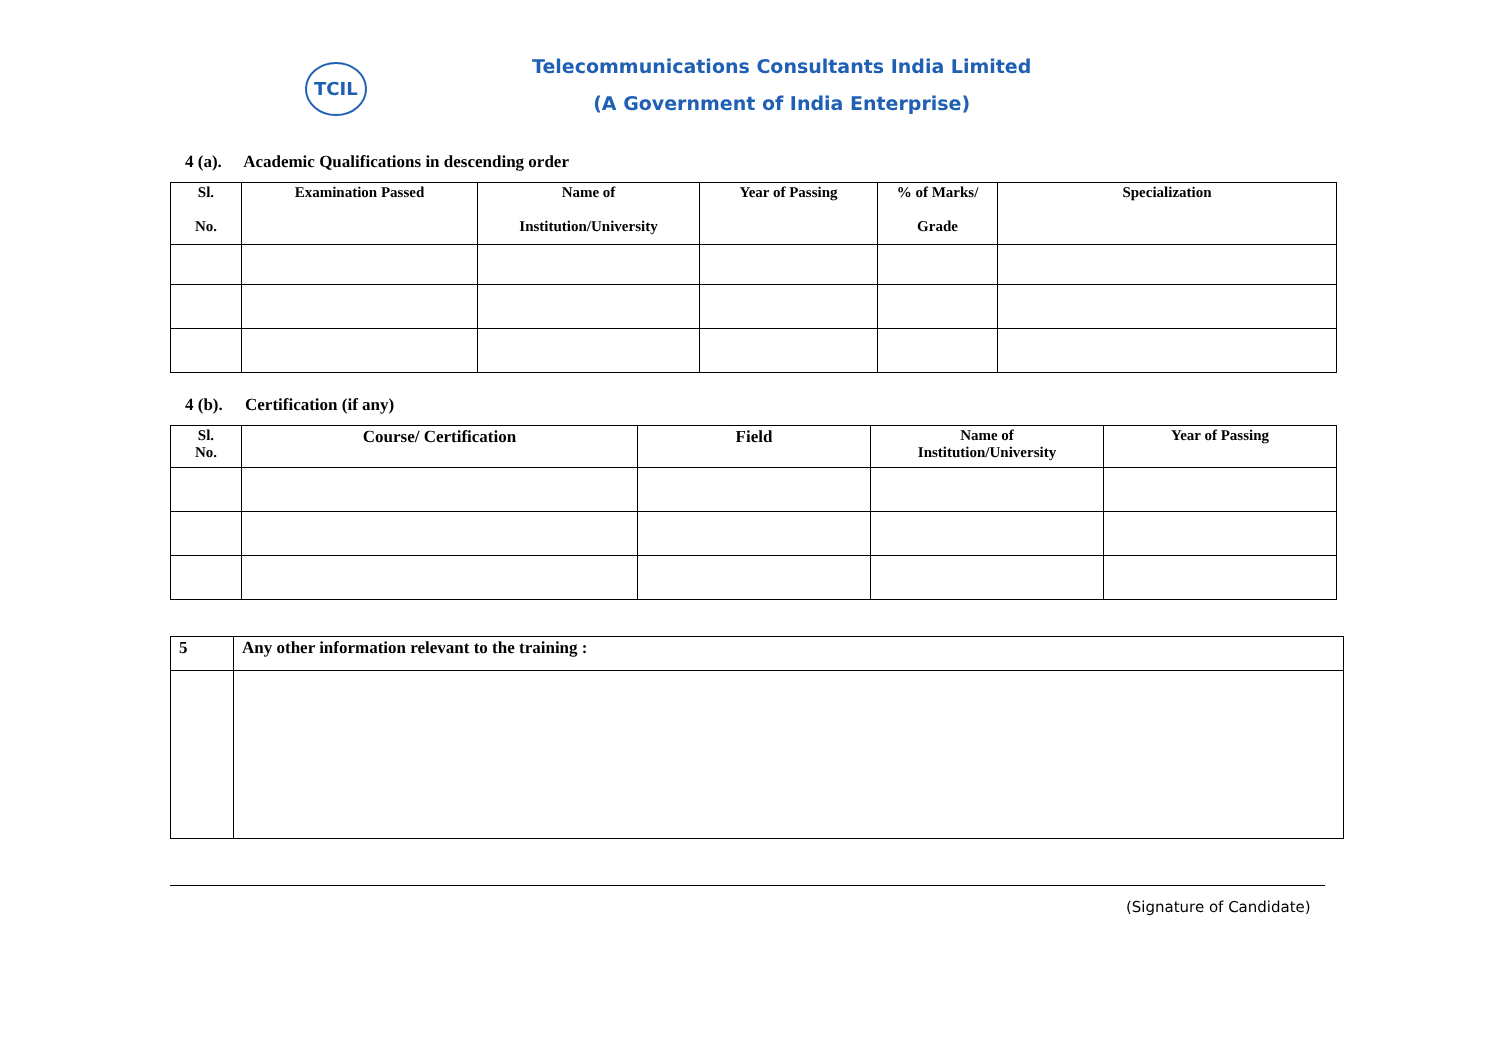TCIL
Telecommunications Consultants India Limited
(A Government of India Enterprise)
4 (a). Academic Qualifications in descending order
| Sl. No. | Examination Passed | Name of Institution/University | Year of Passing | % of Marks/ Grade | Specialization |
| --- | --- | --- | --- | --- | --- |
4 (b). Certification (if any)
| Sl. No. | Course/ Certification | Field | Name of Institution/University | Year of Passing |
| --- | --- | --- | --- | --- |
| 5 | Any other information relevant to the training : |
| --- | --- |
(Signature of Candidate)